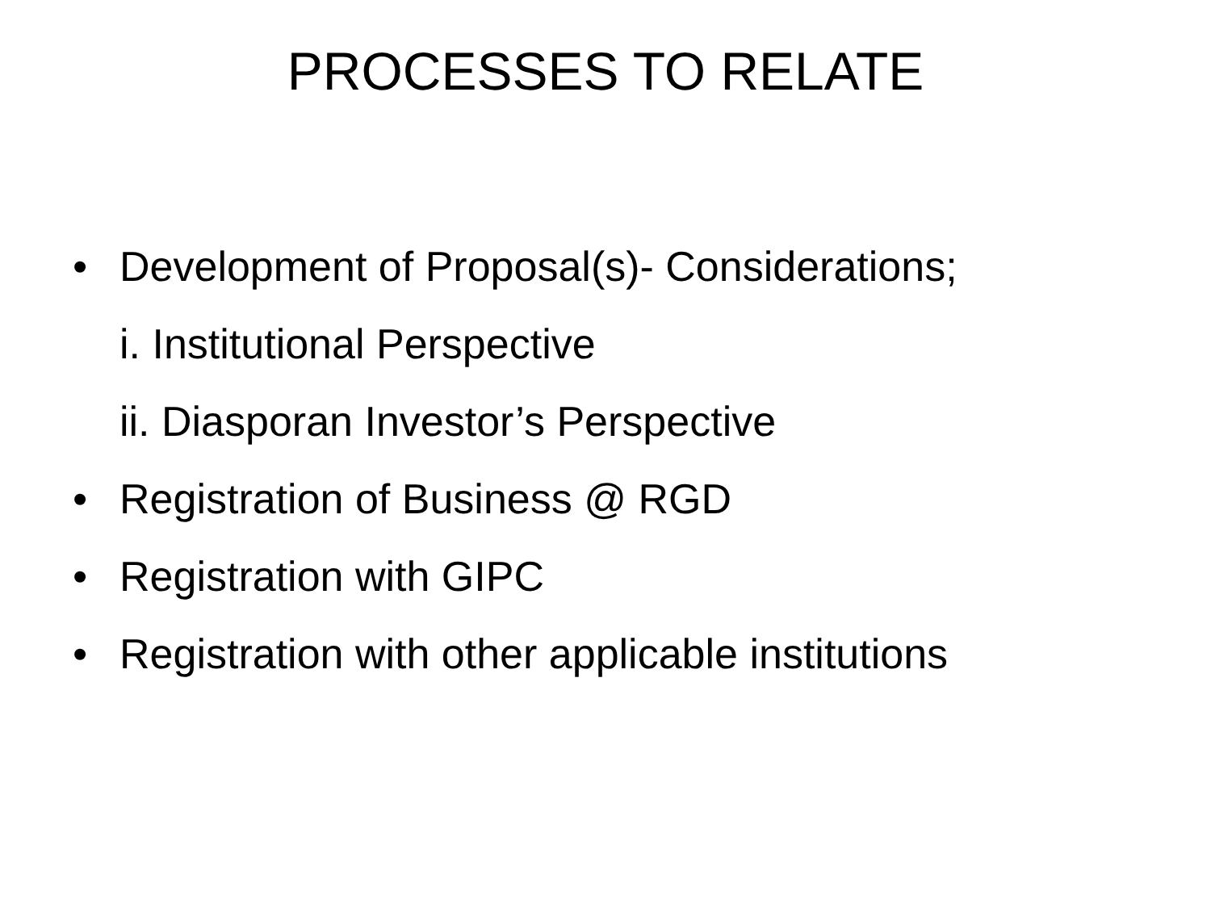PROCESSES TO RELATE
• Development of Proposal(s)- Considerations;
i. Institutional Perspective
ii. Diasporan Investor’s Perspective
• Registration of Business @ RGD
• Registration with GIPC
• Registration with other applicable institutions